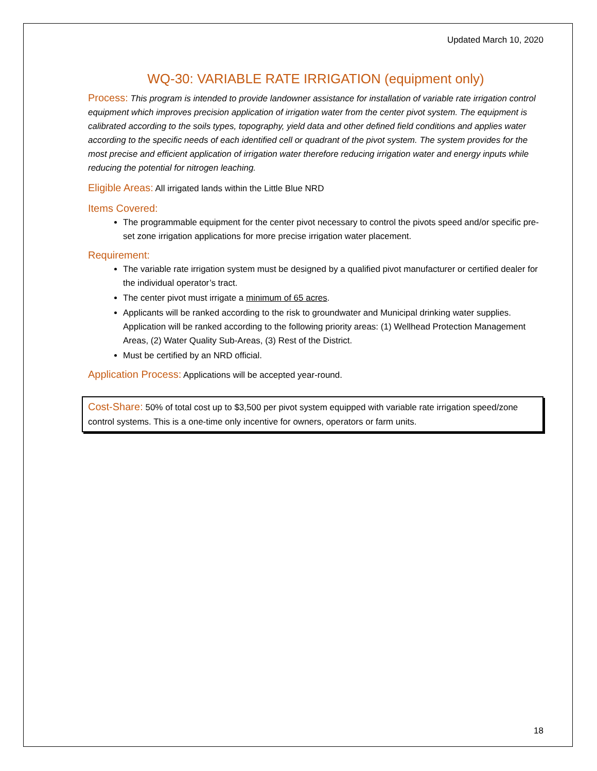Updated March 10, 2020
WQ-30: VARIABLE RATE IRRIGATION (equipment only)
Process: This program is intended to provide landowner assistance for installation of variable rate irrigation control equipment which improves precision application of irrigation water from the center pivot system. The equipment is calibrated according to the soils types, topography, yield data and other defined field conditions and applies water according to the specific needs of each identified cell or quadrant of the pivot system. The system provides for the most precise and efficient application of irrigation water therefore reducing irrigation water and energy inputs while reducing the potential for nitrogen leaching.
Eligible Areas: All irrigated lands within the Little Blue NRD
Items Covered:
The programmable equipment for the center pivot necessary to control the pivots speed and/or specific pre-set zone irrigation applications for more precise irrigation water placement.
Requirement:
The variable rate irrigation system must be designed by a qualified pivot manufacturer or certified dealer for the individual operator’s tract.
The center pivot must irrigate a minimum of 65 acres.
Applicants will be ranked according to the risk to groundwater and Municipal drinking water supplies. Application will be ranked according to the following priority areas: (1) Wellhead Protection Management Areas, (2) Water Quality Sub-Areas, (3) Rest of the District.
Must be certified by an NRD official.
Application Process: Applications will be accepted year-round.
Cost-Share: 50% of total cost up to $3,500 per pivot system equipped with variable rate irrigation speed/zone control systems. This is a one-time only incentive for owners, operators or farm units.
18